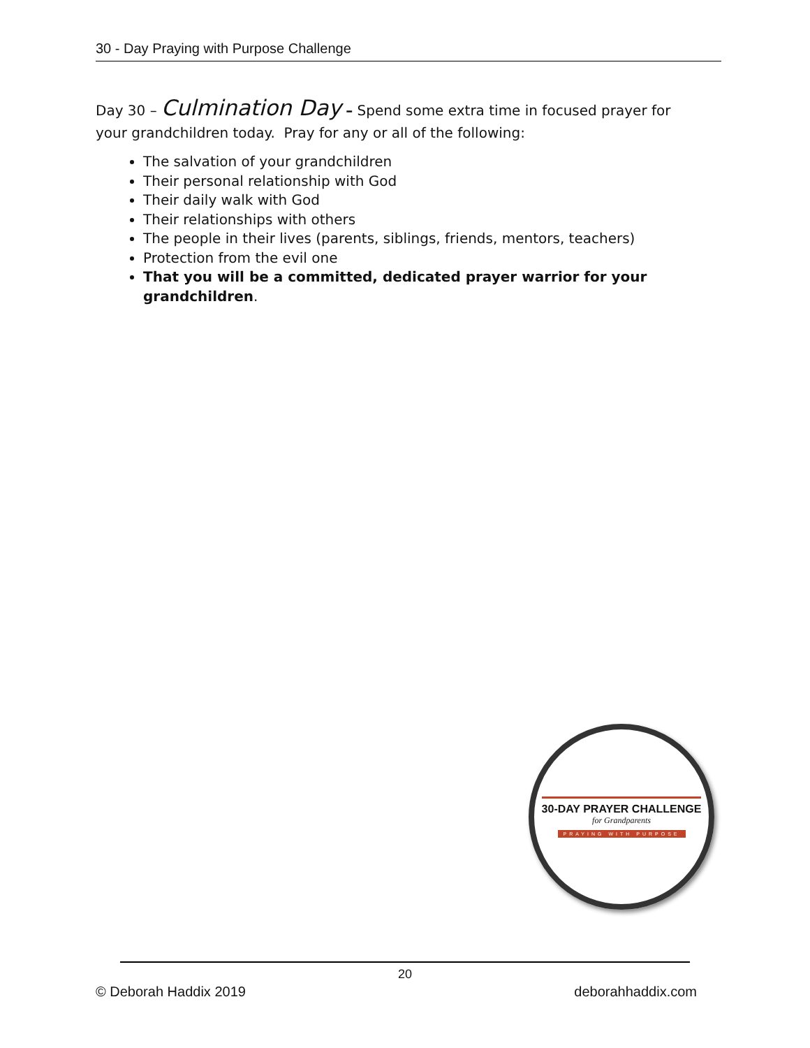30 - Day Praying with Purpose Challenge
Day 30 – Culmination Day – Spend some extra time in focused prayer for your grandchildren today. Pray for any or all of the following:
The salvation of your grandchildren
Their personal relationship with God
Their daily walk with God
Their relationships with others
The people in their lives (parents, siblings, friends, mentors, teachers)
Protection from the evil one
That you will be a committed, dedicated prayer warrior for your grandchildren.
30-DAY PRAYER CHALLENGE
for Grandparents
PRAYING WITH PURPOSE
20
© Deborah Haddix 2019 deborahhaddix.com